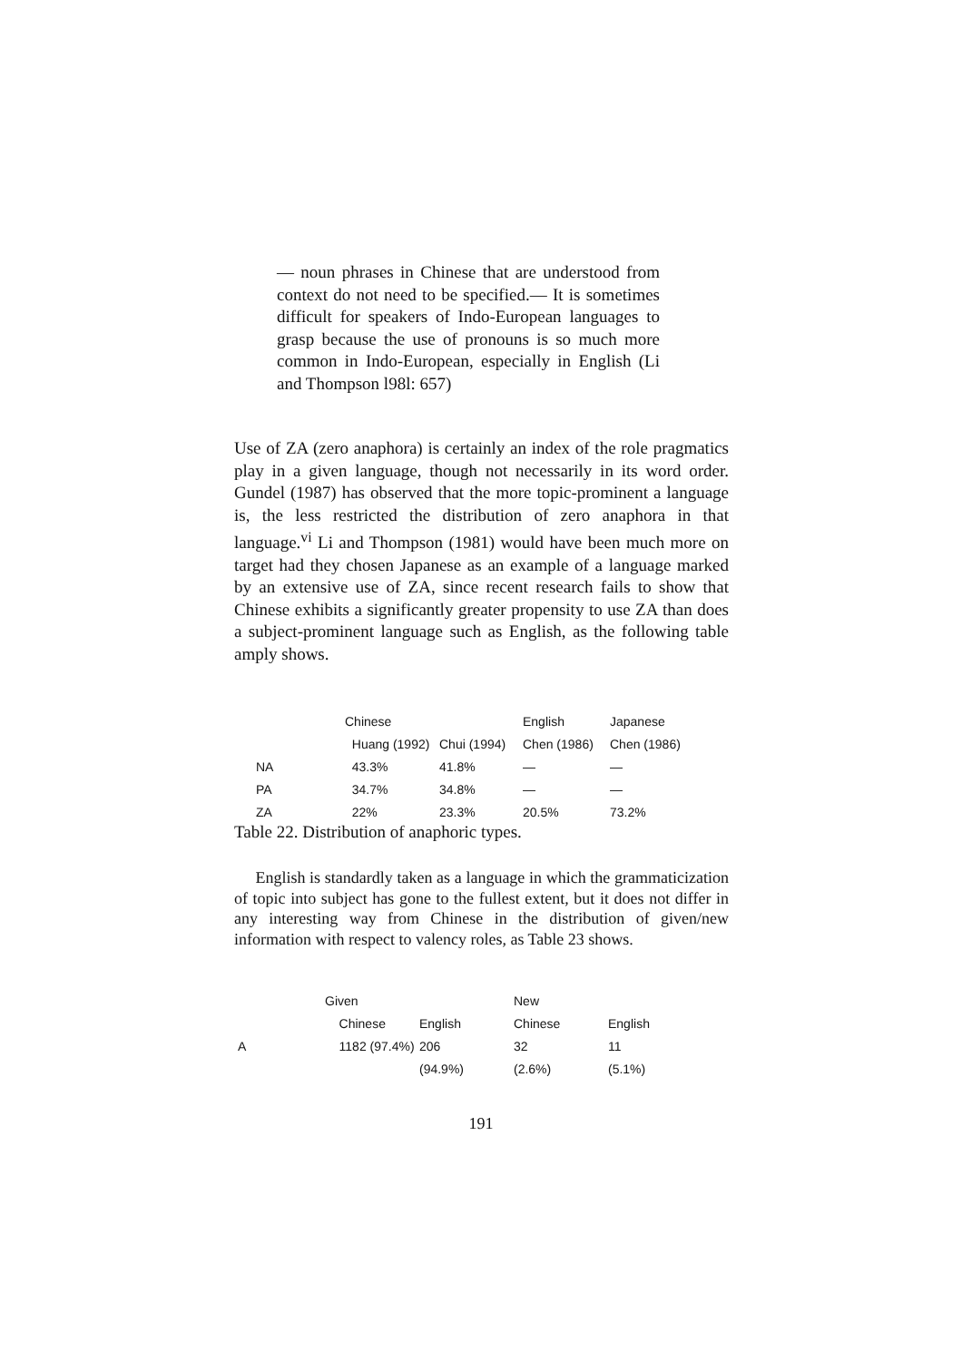— noun phrases in Chinese that are understood from context do not need to be specified.— It is sometimes difficult for speakers of Indo-European languages to grasp because the use of pronouns is so much more common in Indo-European, especially in English (Li and Thompson l98l: 657)
Use of ZA (zero anaphora) is certainly an index of the role pragmatics play in a given language, though not necessarily in its word order. Gundel (1987) has observed that the more topic-prominent a language is, the less restricted the distribution of zero anaphora in that language.<sup>vi</sup> Li and Thompson (1981) would have been much more on target had they chosen Japanese as an example of a language marked by an extensive use of ZA, since recent research fails to show that Chinese exhibits a significantly greater propensity to use ZA than does a subject-prominent language such as English, as the following table amply shows.
| | Chinese | | English | Japanese |
| --- | --- | --- | --- | --- |
| | Huang (1992) | Chui (1994) | Chen (1986) | Chen (1986) |
| NA | 43.3% | 41.8% | — | — |
| PA | 34.7% | 34.8% | — | — |
| ZA | 22% | 23.3% | 20.5% | 73.2% |
Table 22. Distribution of anaphoric types.
English is standardly taken as a language in which the grammaticization of topic into subject has gone to the fullest extent, but it does not differ in any interesting way from Chinese in the distribution of given/new information with respect to valency roles, as Table 23 shows.
| | Given | | New | |
| --- | --- | --- | --- | --- |
| | Chinese | English | Chinese | English |
| A | 1182 (97.4%) | 206 | 32 | 11 |
| | | (94.9%) | (2.6%) | (5.1%) |
191